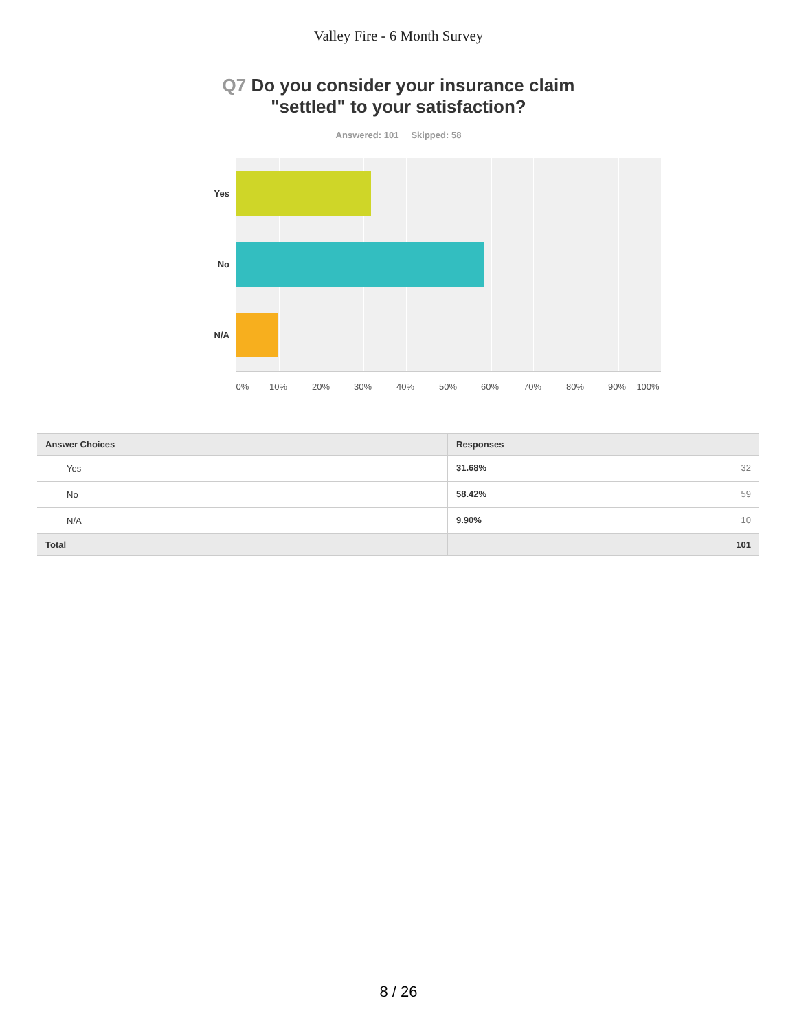Valley Fire - 6 Month Survey
Q7 Do you consider your insurance claim
"settled" to your satisfaction?
Answered: 101 Skipped: 58
Yes
No
N/A
0% 10% 20% 30% 40% 50% 60% 70% 80% 90% 100%
| Answer Choices | Responses | |
| --- | --- | --- |
| Yes | 31.68% | 32 |
| No | 58.42% | 59 |
| N/A | 9.90% | 10 |
| Total | | 101 |
8 / 26